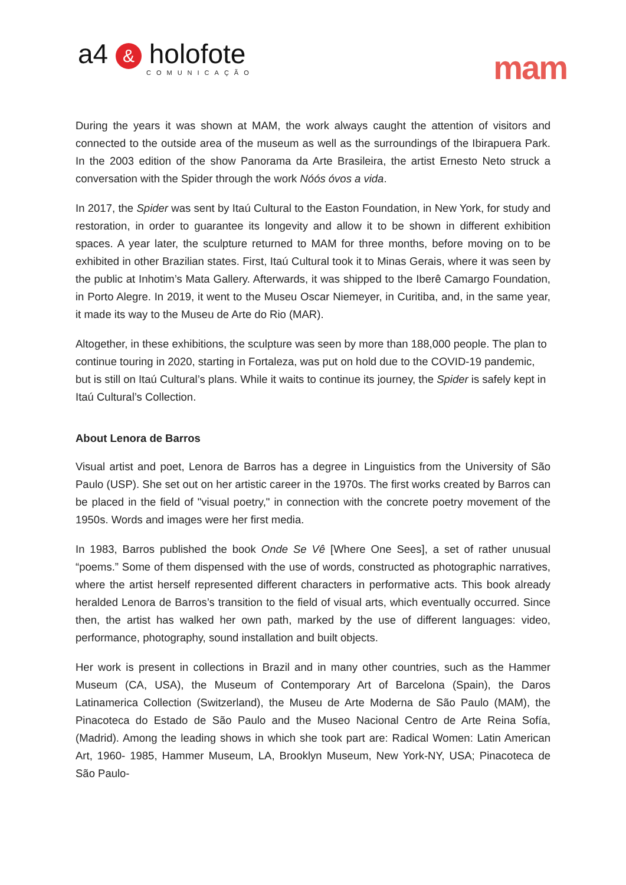a4 & holofote
COMUNICAÇÃO
mam
During the years it was shown at MAM, the work always caught the attention of visitors and connected to the outside area of the museum as well as the surroundings of the Ibirapuera Park. In the 2003 edition of the show Panorama da Arte Brasileira, the artist Ernesto Neto struck a conversation with the Spider through the work Nóós óvos a vida.
In 2017, the Spider was sent by Itaú Cultural to the Easton Foundation, in New York, for study and restoration, in order to guarantee its longevity and allow it to be shown in different exhibition spaces. A year later, the sculpture returned to MAM for three months, before moving on to be exhibited in other Brazilian states. First, Itaú Cultural took it to Minas Gerais, where it was seen by the public at Inhotim’s Mata Gallery. Afterwards, it was shipped to the Iberê Camargo Foundation, in Porto Alegre. In 2019, it went to the Museu Oscar Niemeyer, in Curitiba, and, in the same year, it made its way to the Museu de Arte do Rio (MAR).
Altogether, in these exhibitions, the sculpture was seen by more than 188,000 people. The plan to continue touring in 2020, starting in Fortaleza, was put on hold due to the COVID-19 pandemic, but is still on Itaú Cultural’s plans. While it waits to continue its journey, the Spider is safely kept in Itaú Cultural’s Collection.
About Lenora de Barros
Visual artist and poet, Lenora de Barros has a degree in Linguistics from the University of São Paulo (USP). She set out on her artistic career in the 1970s. The first works created by Barros can be placed in the field of "visual poetry," in connection with the concrete poetry movement of the 1950s. Words and images were her first media.
In 1983, Barros published the book Onde Se Vê [Where One Sees], a set of rather unusual “poems.” Some of them dispensed with the use of words, constructed as photographic narratives, where the artist herself represented different characters in performative acts. This book already heralded Lenora de Barros’s transition to the field of visual arts, which eventually occurred. Since then, the artist has walked her own path, marked by the use of different languages: video, performance, photography, sound installation and built objects.
Her work is present in collections in Brazil and in many other countries, such as the Hammer Museum (CA, USA), the Museum of Contemporary Art of Barcelona (Spain), the Daros Latinamerica Collection (Switzerland), the Museu de Arte Moderna de São Paulo (MAM), the Pinacoteca do Estado de São Paulo and the Museo Nacional Centro de Arte Reina Sofía, (Madrid). Among the leading shows in which she took part are: Radical Women: Latin American Art, 1960- 1985, Hammer Museum, LA, Brooklyn Museum, New York-NY, USA; Pinacoteca de São Paulo-